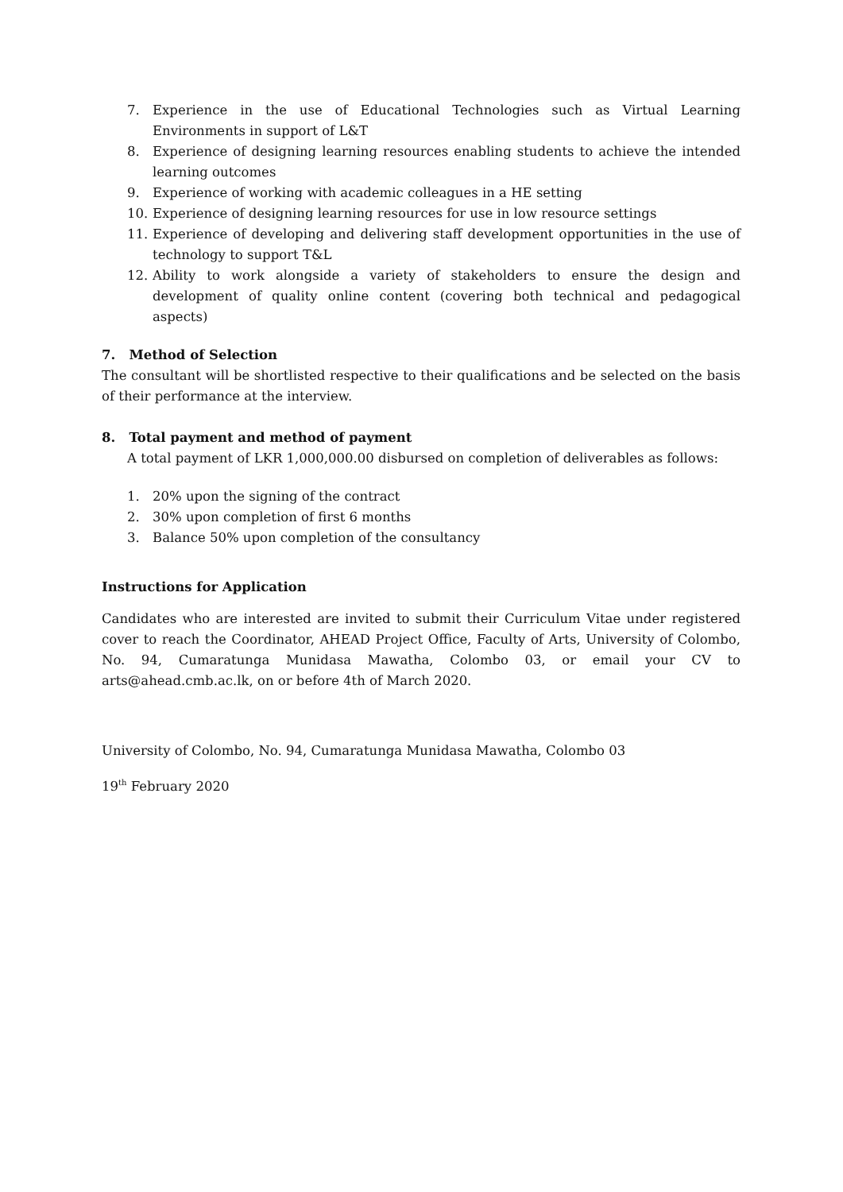7. Experience in the use of Educational Technologies such as Virtual Learning Environments in support of L&T
8. Experience of designing learning resources enabling students to achieve the intended learning outcomes
9. Experience of working with academic colleagues in a HE setting
10. Experience of designing learning resources for use in low resource settings
11. Experience of developing and delivering staff development opportunities in the use of technology to support T&L
12. Ability to work alongside a variety of stakeholders to ensure the design and development of quality online content (covering both technical and pedagogical aspects)
7. Method of Selection
The consultant will be shortlisted respective to their qualifications and be selected on the basis of their performance at the interview.
8. Total payment and method of payment
A total payment of LKR 1,000,000.00 disbursed on completion of deliverables as follows:
1. 20% upon the signing of the contract
2. 30% upon completion of first 6 months
3. Balance 50% upon completion of the consultancy
Instructions for Application
Candidates who are interested are invited to submit their Curriculum Vitae under registered cover to reach the Coordinator, AHEAD Project Office, Faculty of Arts, University of Colombo, No. 94, Cumaratunga Munidasa Mawatha, Colombo 03, or email your CV to arts@ahead.cmb.ac.lk, on or before 4th of March 2020.
University of Colombo, No. 94, Cumaratunga Munidasa Mawatha, Colombo 03
19<sup>th</sup> February 2020